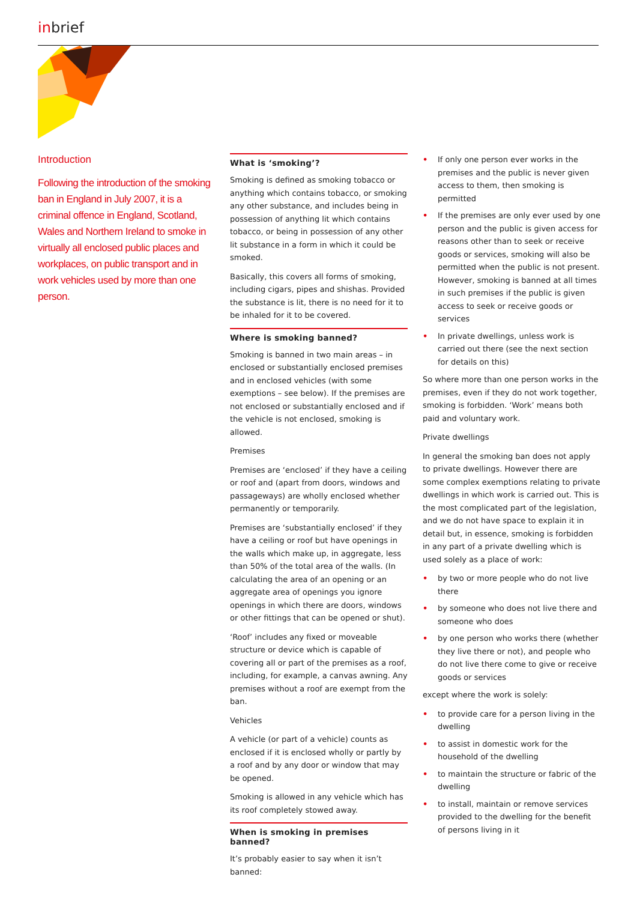inbrief
Introduction
Following the introduction of the smoking ban in England in July 2007, it is a criminal offence in England, Scotland, Wales and Northern Ireland to smoke in virtually all enclosed public places and workplaces, on public transport and in work vehicles used by more than one person.
What is ‘smoking’?
Smoking is defined as smoking tobacco or anything which contains tobacco, or smoking any other substance, and includes being in possession of anything lit which contains tobacco, or being in possession of any other lit substance in a form in which it could be smoked.
Basically, this covers all forms of smoking, including cigars, pipes and shishas. Provided the substance is lit, there is no need for it to be inhaled for it to be covered.
Where is smoking banned?
Smoking is banned in two main areas – in enclosed or substantially enclosed premises and in enclosed vehicles (with some exemptions – see below). If the premises are not enclosed or substantially enclosed and if the vehicle is not enclosed, smoking is allowed.
Premises
Premises are ‘enclosed’ if they have a ceiling or roof and (apart from doors, windows and passageways) are wholly enclosed whether permanently or temporarily.
Premises are ‘substantially enclosed’ if they have a ceiling or roof but have openings in the walls which make up, in aggregate, less than 50% of the total area of the walls. (In calculating the area of an opening or an aggregate area of openings you ignore openings in which there are doors, windows or other fittings that can be opened or shut).
‘Roof’ includes any fixed or moveable structure or device which is capable of covering all or part of the premises as a roof, including, for example, a canvas awning. Any premises without a roof are exempt from the ban.
Vehicles
A vehicle (or part of a vehicle) counts as enclosed if it is enclosed wholly or partly by a roof and by any door or window that may be opened.
Smoking is allowed in any vehicle which has its roof completely stowed away.
When is smoking in premises banned?
It’s probably easier to say when it isn’t banned:
• If only one person ever works in the premises and the public is never given access to them, then smoking is permitted
• If the premises are only ever used by one person and the public is given access for reasons other than to seek or receive goods or services, smoking will also be permitted when the public is not present. However, smoking is banned at all times in such premises if the public is given access to seek or receive goods or services
• In private dwellings, unless work is carried out there (see the next section for details on this)
So where more than one person works in the premises, even if they do not work together, smoking is forbidden. ‘Work’ means both paid and voluntary work.
Private dwellings
In general the smoking ban does not apply to private dwellings. However there are some complex exemptions relating to private dwellings in which work is carried out. This is the most complicated part of the legislation, and we do not have space to explain it in detail but, in essence, smoking is forbidden in any part of a private dwelling which is used solely as a place of work:
• by two or more people who do not live there
• by someone who does not live there and someone who does
• by one person who works there (whether they live there or not), and people who do not live there come to give or receive goods or services
except where the work is solely:
• to provide care for a person living in the dwelling
• to assist in domestic work for the household of the dwelling
• to maintain the structure or fabric of the dwelling
• to install, maintain or remove services provided to the dwelling for the benefit of persons living in it